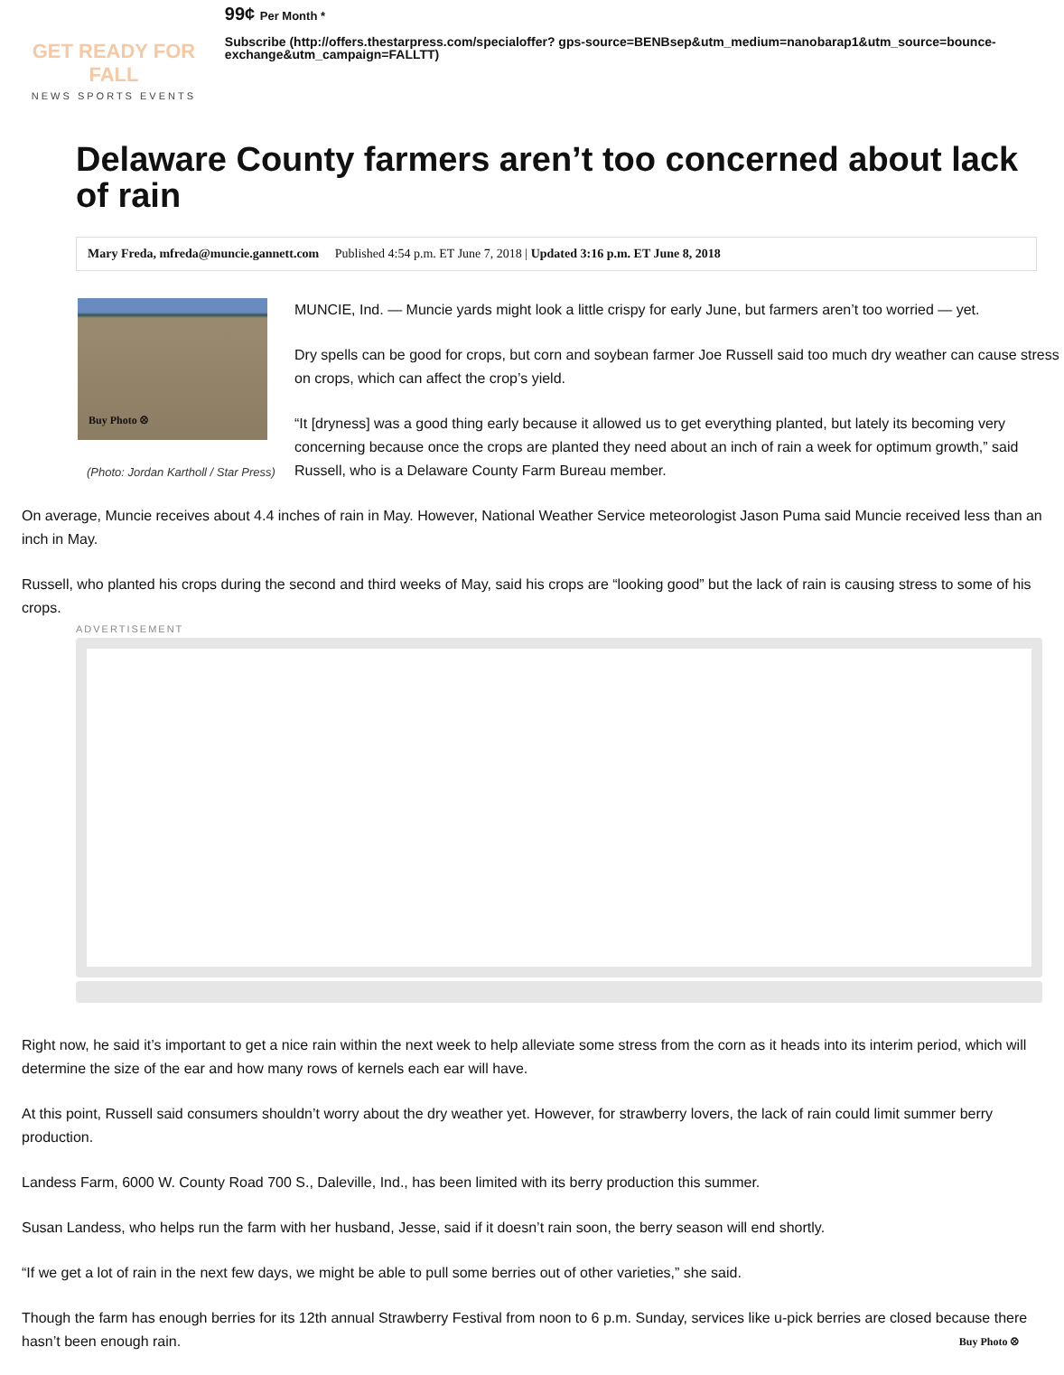GET READY FOR FALL
NEWS SPORTS EVENTS
99¢ Per Month *
Subscribe (http://offers.thestarpress.com/specialoffer? gps-source=BENBsep&utm_medium=nanobarap1&utm_source=bounce-exchange&utm_campaign=FALLTT)
Delaware County farmers aren’t too concerned about lack of rain
Mary Freda, mfreda@muncie.gannett.com Published 4:54 p.m. ET June 7, 2018 | Updated 3:16 p.m. ET June 8, 2018
Buy Photo ⛒
(Photo: Jordan Kartholl / Star Press)
MUNCIE, Ind. — Muncie yards might look a little crispy for early June, but farmers aren’t too worried — yet.
Dry spells can be good for crops, but corn and soybean farmer Joe Russell said too much dry weather can cause stress on crops, which can affect the crop’s yield.
“It [dryness] was a good thing early because it allowed us to get everything planted, but lately its becoming very concerning because once the crops are planted they need about an inch of rain a week for optimum growth,” said Russell, who is a Delaware County Farm Bureau member.
On average, Muncie receives about 4.4 inches of rain in May. However, National Weather Service meteorologist Jason Puma said Muncie received less than an inch in May.
Russell, who planted his crops during the second and third weeks of May, said his crops are “looking good” but the lack of rain is causing stress to some of his crops.
ADVERTISEMENT
Right now, he said it’s important to get a nice rain within the next week to help alleviate some stress from the corn as it heads into its interim period, which will determine the size of the ear and how many rows of kernels each ear will have.
At this point, Russell said consumers shouldn’t worry about the dry weather yet. However, for strawberry lovers, the lack of rain could limit summer berry production.
Landess Farm, 6000 W. County Road 700 S., Daleville, Ind., has been limited with its berry production this summer.
Susan Landess, who helps run the farm with her husband, Jesse, said if it doesn’t rain soon, the berry season will end shortly.
“If we get a lot of rain in the next few days, we might be able to pull some berries out of other varieties,” she said.
Though the farm has enough berries for its 12th annual Strawberry Festival from noon to 6 p.m. Sunday, services like u-pick berries are closed because there hasn’t been enough rain. Buy Photo ⛒